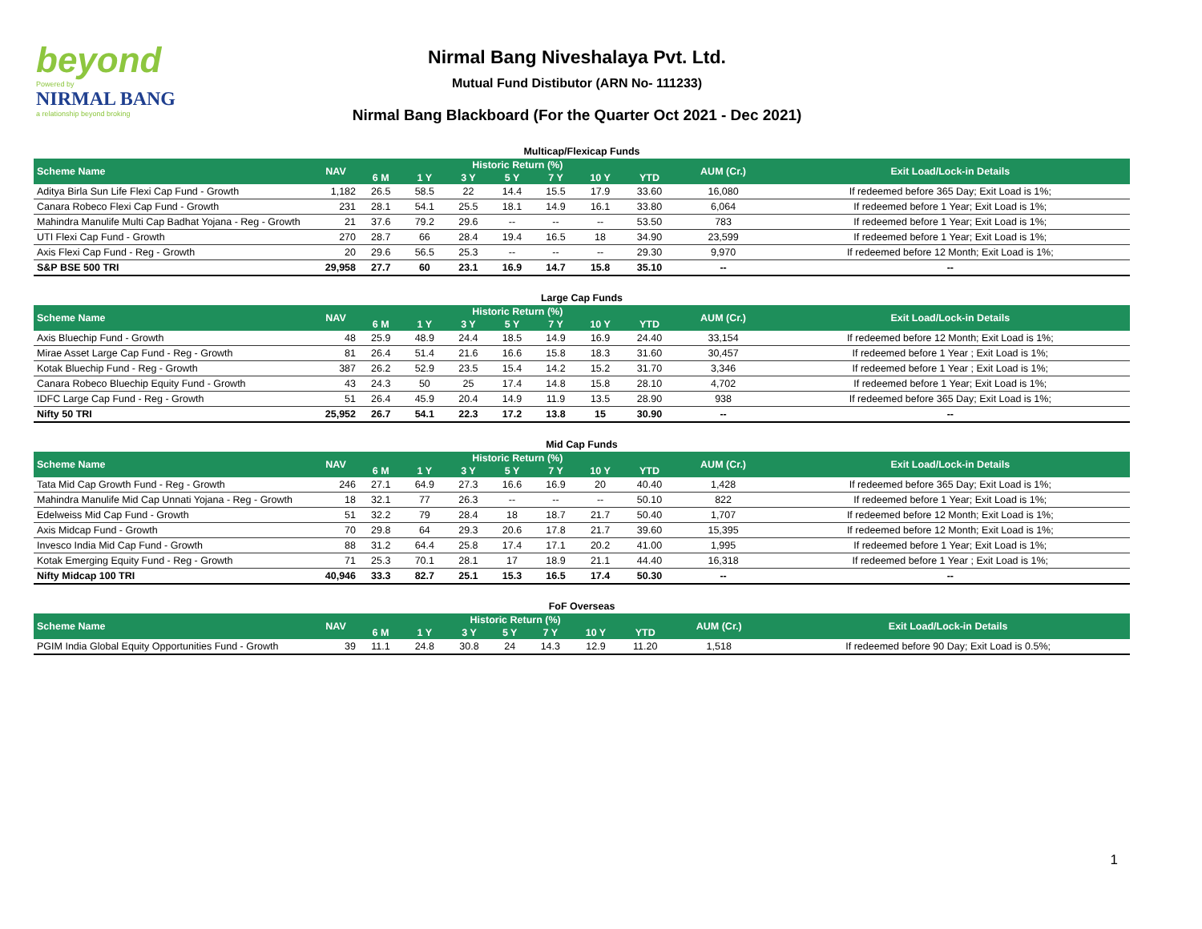beyond
Powered by
NIRMAL BANG
a relationship beyond broking
Nirmal Bang Niveshalaya Pvt. Ltd.
Mutual Fund Distibutor (ARN No- 111233)
Nirmal Bang Blackboard (For the Quarter Oct 2021 - Dec 2021)
Multicap/Flexicap Funds
| Scheme Name | NAV | Historic Return (%) | | | | | | | AUM (Cr.) | Exit Load/Lock-in Details |
| --- | --- | --- | --- | --- | --- | --- | --- | --- | --- | --- |
| | | 6 M | 1 Y | 3 Y | 5 Y | 7 Y | 10 Y | YTD | | |
| Aditya Birla Sun Life Flexi Cap Fund - Growth | 1,182 | 26.5 | 58.5 | 22 | 14.4 | 15.5 | 17.9 | 33.60 | 16,080 | If redeemed before 365 Day; Exit Load is 1%; |
| Canara Robeco Flexi Cap Fund - Growth | 231 | 28.1 | 54.1 | 25.5 | 18.1 | 14.9 | 16.1 | 33.80 | 6,064 | If redeemed before 1 Year; Exit Load is 1%; |
| Mahindra Manulife Multi Cap Badhat Yojana - Reg - Growth | 21 | 37.6 | 79.2 | 29.6 | -- | -- | -- | 53.50 | 783 | If redeemed before 1 Year; Exit Load is 1%; |
| UTI Flexi Cap Fund - Growth | 270 | 28.7 | 66 | 28.4 | 19.4 | 16.5 | 18 | 34.90 | 23,599 | If redeemed before 1 Year; Exit Load is 1%; |
| Axis Flexi Cap Fund - Reg - Growth | 20 | 29.6 | 56.5 | 25.3 | -- | -- | -- | 29.30 | 9,970 | If redeemed before 12 Month; Exit Load is 1%; |
| S&P BSE 500 TRI | 29,958 | 27.7 | 60 | 23.1 | 16.9 | 14.7 | 15.8 | 35.10 | -- | -- |
Large Cap Funds
| Scheme Name | NAV | Historic Return (%) | | | | | | | AUM (Cr.) | Exit Load/Lock-in Details |
| --- | --- | --- | --- | --- | --- | --- | --- | --- | --- | --- |
| | | 6 M | 1 Y | 3 Y | 5 Y | 7 Y | 10 Y | YTD | | |
| Axis Bluechip Fund - Growth | 48 | 25.9 | 48.9 | 24.4 | 18.5 | 14.9 | 16.9 | 24.40 | 33,154 | If redeemed before 12 Month; Exit Load is 1%; |
| Mirae Asset Large Cap Fund - Reg - Growth | 81 | 26.4 | 51.4 | 21.6 | 16.6 | 15.8 | 18.3 | 31.60 | 30,457 | If redeemed before 1 Year ; Exit Load is 1%; |
| Kotak Bluechip Fund - Reg - Growth | 387 | 26.2 | 52.9 | 23.5 | 15.4 | 14.2 | 15.2 | 31.70 | 3,346 | If redeemed before 1 Year ; Exit Load is 1%; |
| Canara Robeco Bluechip Equity Fund - Growth | 43 | 24.3 | 50 | 25 | 17.4 | 14.8 | 15.8 | 28.10 | 4,702 | If redeemed before 1 Year; Exit Load is 1%; |
| IDFC Large Cap Fund - Reg - Growth | 51 | 26.4 | 45.9 | 20.4 | 14.9 | 11.9 | 13.5 | 28.90 | 938 | If redeemed before 365 Day; Exit Load is 1%; |
| Nifty 50 TRI | 25,952 | 26.7 | 54.1 | 22.3 | 17.2 | 13.8 | 15 | 30.90 | -- | -- |
Mid Cap Funds
| Scheme Name | NAV | Historic Return (%) | | | | | | | AUM (Cr.) | Exit Load/Lock-in Details |
| --- | --- | --- | --- | --- | --- | --- | --- | --- | --- | --- |
| | | 6 M | 1 Y | 3 Y | 5 Y | 7 Y | 10 Y | YTD | | |
| Tata Mid Cap Growth Fund - Reg - Growth | 246 | 27.1 | 64.9 | 27.3 | 16.6 | 16.9 | 20 | 40.40 | 1,428 | If redeemed before 365 Day; Exit Load is 1%; |
| Mahindra Manulife Mid Cap Unnati Yojana - Reg - Growth | 18 | 32.1 | 77 | 26.3 | -- | -- | -- | 50.10 | 822 | If redeemed before 1 Year; Exit Load is 1%; |
| Edelweiss Mid Cap Fund - Growth | 51 | 32.2 | 79 | 28.4 | 18 | 18.7 | 21.7 | 50.40 | 1,707 | If redeemed before 12 Month; Exit Load is 1%; |
| Axis Midcap Fund - Growth | 70 | 29.8 | 64 | 29.3 | 20.6 | 17.8 | 21.7 | 39.60 | 15,395 | If redeemed before 12 Month; Exit Load is 1%; |
| Invesco India Mid Cap Fund - Growth | 88 | 31.2 | 64.4 | 25.8 | 17.4 | 17.1 | 20.2 | 41.00 | 1,995 | If redeemed before 1 Year; Exit Load is 1%; |
| Kotak Emerging Equity Fund - Reg - Growth | 71 | 25.3 | 70.1 | 28.1 | 17 | 18.9 | 21.1 | 44.40 | 16,318 | If redeemed before 1 Year ; Exit Load is 1%; |
| Nifty Midcap 100 TRI | 40,946 | 33.3 | 82.7 | 25.1 | 15.3 | 16.5 | 17.4 | 50.30 | -- | -- |
FoF Overseas
| Scheme Name | NAV | Historic Return (%) | | | | | | | AUM (Cr.) | Exit Load/Lock-in Details |
| --- | --- | --- | --- | --- | --- | --- | --- | --- | --- | --- |
| | | 6 M | 1 Y | 3 Y | 5 Y | 7 Y | 10 Y | YTD | | |
| PGIM India Global Equity Opportunities Fund - Growth | 39 | 11.1 | 24.8 | 30.8 | 24 | 14.3 | 12.9 | 11.20 | 1,518 | If redeemed before 90 Day; Exit Load is 0.5%; |
1